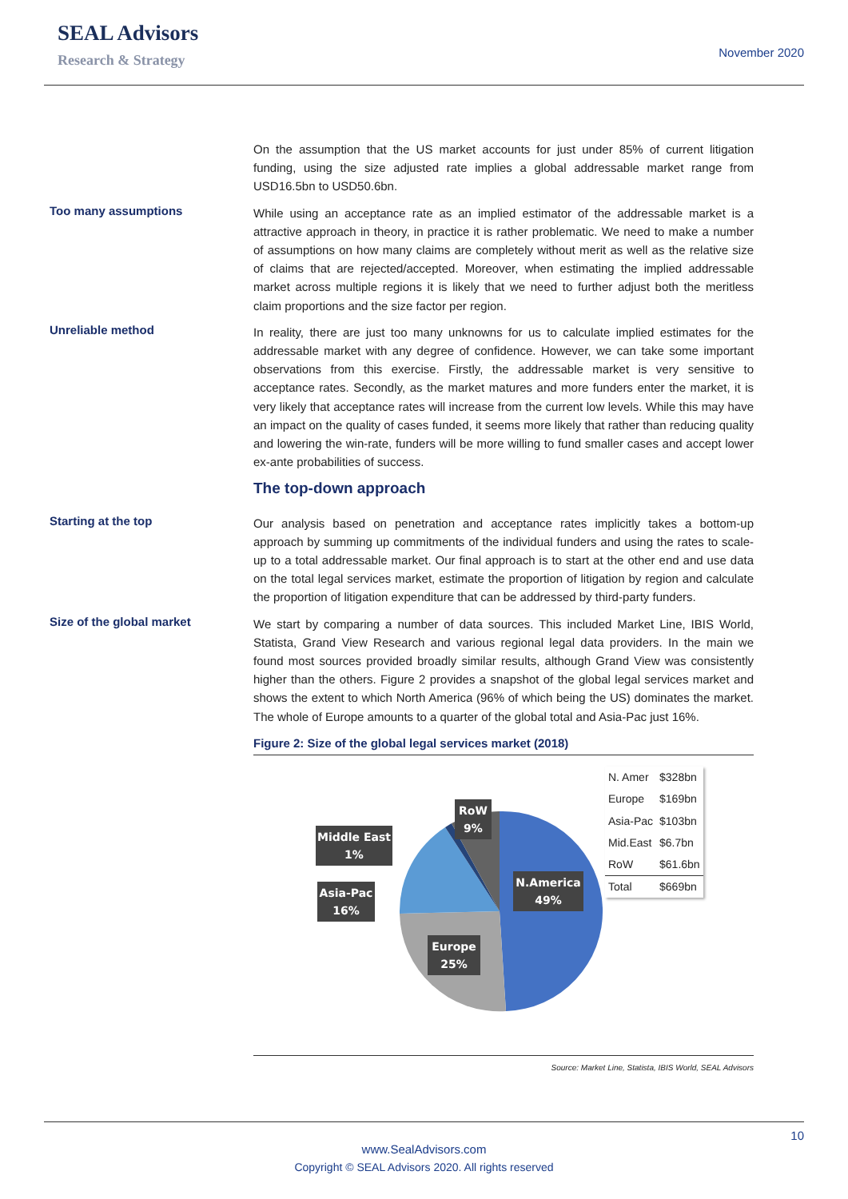SEAL Advisors
Research & Strategy
November 2020
On the assumption that the US market accounts for just under 85% of current litigation funding, using the size adjusted rate implies a global addressable market range from USD16.5bn to USD50.6bn.
Too many assumptions
While using an acceptance rate as an implied estimator of the addressable market is a attractive approach in theory, in practice it is rather problematic. We need to make a number of assumptions on how many claims are completely without merit as well as the relative size of claims that are rejected/accepted. Moreover, when estimating the implied addressable market across multiple regions it is likely that we need to further adjust both the meritless claim proportions and the size factor per region.
Unreliable method
In reality, there are just too many unknowns for us to calculate implied estimates for the addressable market with any degree of confidence. However, we can take some important observations from this exercise. Firstly, the addressable market is very sensitive to acceptance rates. Secondly, as the market matures and more funders enter the market, it is very likely that acceptance rates will increase from the current low levels. While this may have an impact on the quality of cases funded, it seems more likely that rather than reducing quality and lowering the win-rate, funders will be more willing to fund smaller cases and accept lower ex-ante probabilities of success.
The top-down approach
Starting at the top
Our analysis based on penetration and acceptance rates implicitly takes a bottom-up approach by summing up commitments of the individual funders and using the rates to scale-up to a total addressable market. Our final approach is to start at the other end and use data on the total legal services market, estimate the proportion of litigation by region and calculate the proportion of litigation expenditure that can be addressed by third-party funders.
Size of the global market
We start by comparing a number of data sources. This included Market Line, IBIS World, Statista, Grand View Research and various regional legal data providers. In the main we found most sources provided broadly similar results, although Grand View was consistently higher than the others. Figure 2 provides a snapshot of the global legal services market and shows the extent to which North America (96% of which being the US) dominates the market. The whole of Europe amounts to a quarter of the global total and Asia-Pac just 16%.
Figure 2: Size of the global legal services market (2018)
RoW
9%
Middle East
1%
Asia-Pac
16%
N.America
49%
Europe
25%
| N. Amer | $328bn |
| Europe | $169bn |
| Asia-Pac | $103bn |
| Mid.East | $6.7bn |
| RoW | $61.6bn |
| Total | $669bn |
Source: Market Line, Statista, IBIS World, SEAL Advisors
10
www.SealAdvisors.com
Copyright © SEAL Advisors 2020. All rights reserved